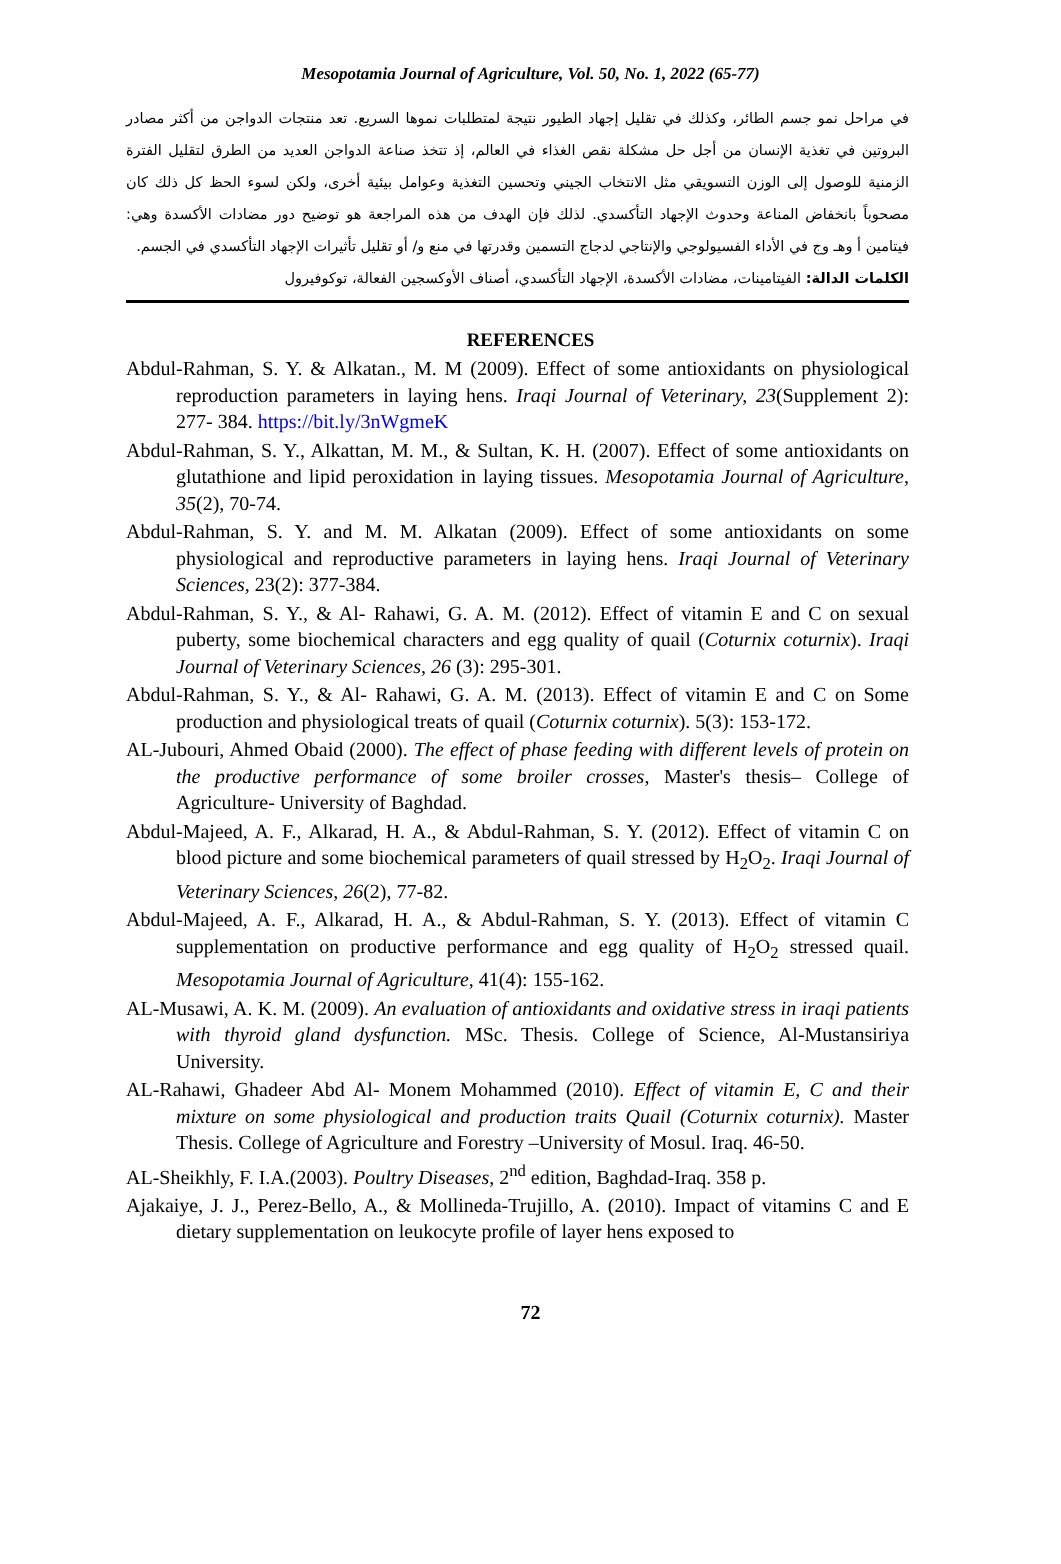Mesopotamia Journal of Agriculture, Vol. 50, No. 1, 2022 (65-77)
في مراحل نمو جسم الطائر، وكذلك في تقليل إجهاد الطيور نتيجة لمتطلبات نموها السريع. تعد منتجات الدواجن من أكثر مصادر البروتين في تغذية الإنسان من أجل حل مشكلة نقص الغذاء في العالم، إذ تتخذ صناعة الدواجن العديد من الطرق لتقليل الفترة الزمنية للوصول إلى الوزن التسويقي مثل الانتخاب الجيني وتحسين التغذية وعوامل بيئية أخرى، ولكن لسوء الحظ كل ذلك كان مصحوباً بانخفاض المناعة وحدوث الإجهاد التأكسدي. لذلك فإن الهدف من هذه المراجعة هو توضيح دور مضادات الأكسدة وهي: فيتامين أ وهـ وج في الأداء الفسيولوجي والإنتاجي لدجاج التسمين وقدرتها في منع و/ أو تقليل تأثيرات الإجهاد التأكسدي في الجسم.
الكلمات الدالة: الفيتامينات، مضادات الأكسدة، الإجهاد التأكسدي، أصناف الأوكسجين الفعالة، توكوفيرول
REFERENCES
Abdul-Rahman, S. Y. & Alkatan., M. M (2009). Effect of some antioxidants on physiological reproduction parameters in laying hens. Iraqi Journal of Veterinary, 23(Supplement 2): 277- 384. https://bit.ly/3nWgmeK
Abdul-Rahman, S. Y., Alkattan, M. M., & Sultan, K. H. (2007). Effect of some antioxidants on glutathione and lipid peroxidation in laying tissues. Mesopotamia Journal of Agriculture, 35(2), 70-74.
Abdul-Rahman, S. Y. and M. M. Alkatan (2009). Effect of some antioxidants on some physiological and reproductive parameters in laying hens. Iraqi Journal of Veterinary Sciences, 23(2): 377-384.
Abdul-Rahman, S. Y., & Al- Rahawi, G. A. M. (2012). Effect of vitamin E and C on sexual puberty, some biochemical characters and egg quality of quail (Coturnix coturnix). Iraqi Journal of Veterinary Sciences, 26 (3): 295-301.
Abdul-Rahman, S. Y., & Al- Rahawi, G. A. M. (2013). Effect of vitamin E and C on Some production and physiological treats of quail (Coturnix coturnix). 5(3): 153-172.
AL-Jubouri, Ahmed Obaid (2000). The effect of phase feeding with different levels of protein on the productive performance of some broiler crosses, Master's thesis– College of Agriculture- University of Baghdad.
Abdul-Majeed, A. F., Alkarad, H. A., & Abdul-Rahman, S. Y. (2012). Effect of vitamin C on blood picture and some biochemical parameters of quail stressed by H<sub>2</sub>O<sub>2</sub>. Iraqi Journal of Veterinary Sciences, 26(2), 77-82.
Abdul-Majeed, A. F., Alkarad, H. A., & Abdul-Rahman, S. Y. (2013). Effect of vitamin C supplementation on productive performance and egg quality of H<sub>2</sub>O<sub>2</sub> stressed quail. Mesopotamia Journal of Agriculture, 41(4): 155-162.
AL-Musawi, A. K. M. (2009). An evaluation of antioxidants and oxidative stress in iraqi patients with thyroid gland dysfunction. MSc. Thesis. College of Science, Al-Mustansiriya University.
AL-Rahawi, Ghadeer Abd Al- Monem Mohammed (2010). Effect of vitamin E, C and their mixture on some physiological and production traits Quail (Coturnix coturnix). Master Thesis. College of Agriculture and Forestry –University of Mosul. Iraq. 46-50.
AL-Sheikhly, F. I.A.(2003). Poultry Diseases, 2<sup>nd</sup> edition, Baghdad-Iraq. 358 p.
Ajakaiye, J. J., Perez-Bello, A., & Mollineda-Trujillo, A. (2010). Impact of vitamins C and E dietary supplementation on leukocyte profile of layer hens exposed to
72